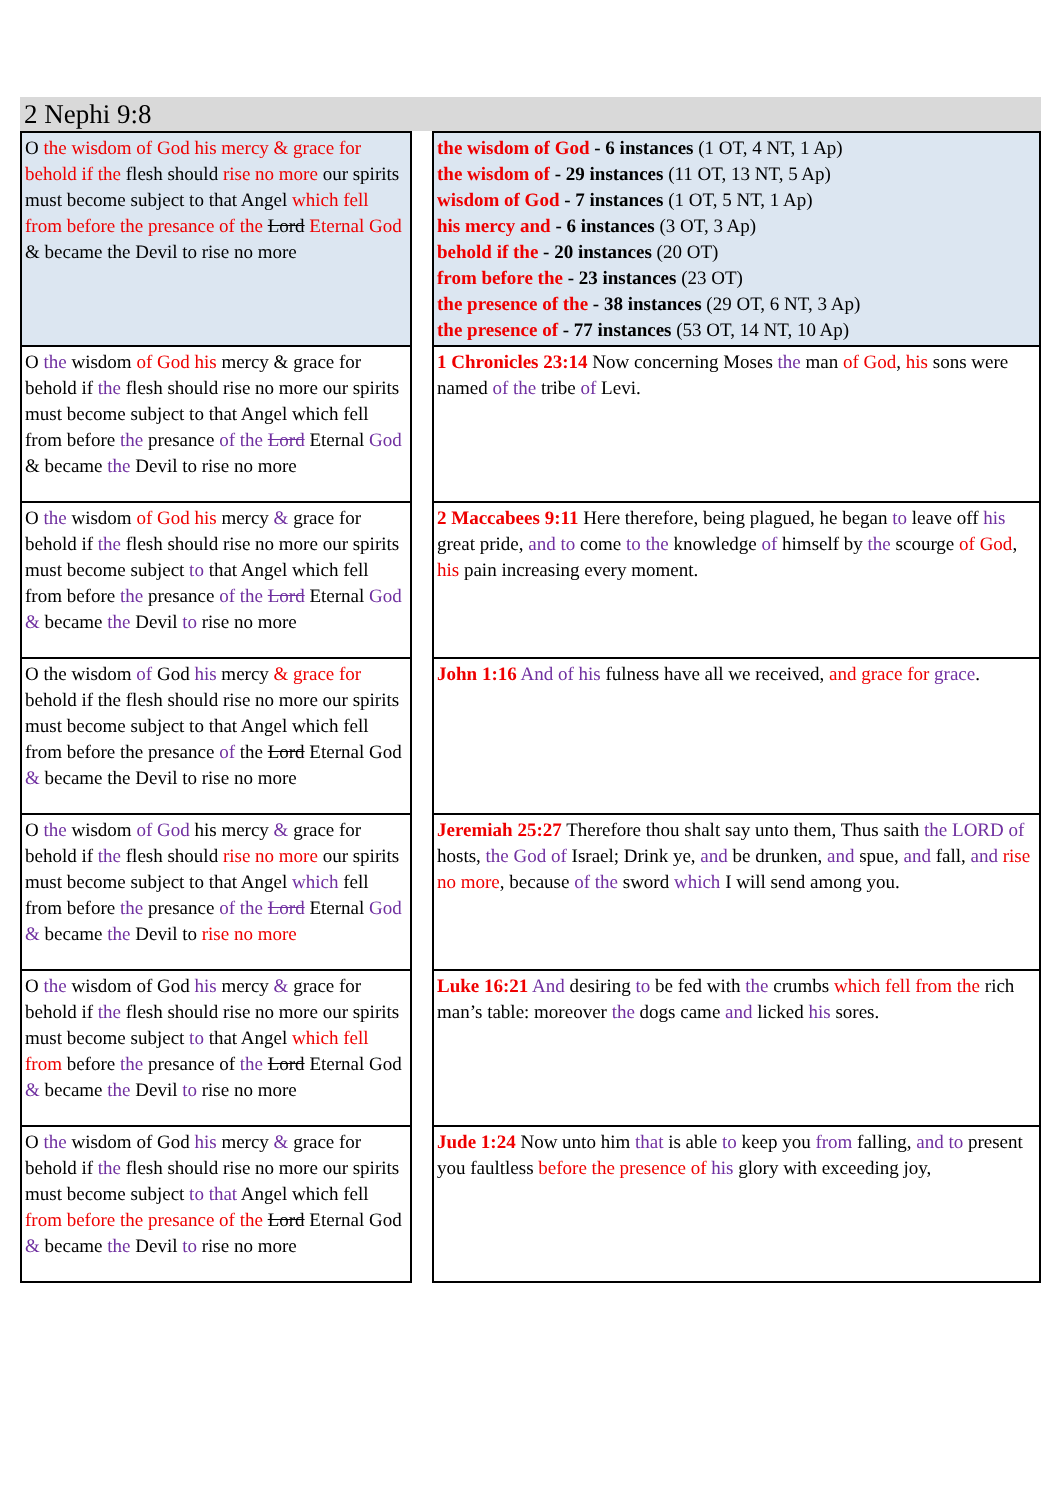2 Nephi 9:8
| O the wisdom of God his mercy & grace for behold if the flesh should rise no more our spirits must become subject to that Angel which fell from before the presance of the Lord Eternal God & became the Devil to rise no more | | the wisdom of God - 6 instances (1 OT, 4 NT, 1 Ap) the wisdom of - 29 instances (11 OT, 13 NT, 5 Ap) wisdom of God - 7 instances (1 OT, 5 NT, 1 Ap) his mercy and - 6 instances (3 OT, 3 Ap) behold if the - 20 instances (20 OT) from before the - 23 instances (23 OT) the presence of the - 38 instances (29 OT, 6 NT, 3 Ap) the presence of - 77 instances (53 OT, 14 NT, 10 Ap) |
| O the wisdom of God his mercy & grace for behold if the flesh should rise no more our spirits must become subject to that Angel which fell from before the presance of the Lord Eternal God & became the Devil to rise no more | | 1 Chronicles 23:14 Now concerning Moses the man of God , his sons were named of the tribe of Levi. |
| O the wisdom of God his mercy & grace for behold if the flesh should rise no more our spirits must become subject to that Angel which fell from before the presance of the Lord Eternal God & became the Devil to rise no more | | 2 Maccabees 9:11 Here therefore, being plagued, he began to leave off his great pride, and to come to the knowledge of himself by the scourge of God , his pain increasing every moment. |
| O the wisdom of God his mercy & grace for behold if the flesh should rise no more our spirits must become subject to that Angel which fell from before the presance of the Lord Eternal God & became the Devil to rise no more | | John 1:16 And of his fulness have all we received, and grace for grace . |
| O the wisdom of God his mercy & grace for behold if the flesh should rise no more our spirits must become subject to that Angel which fell from before the presance of the Lord Eternal God & became the Devil to rise no more | | Jeremiah 25:27 Therefore thou shalt say unto them, Thus saith the LORD of hosts, the God of Israel; Drink ye, and be drunken, and spue, and fall, and rise no more , because of the sword which I will send among you. |
| O the wisdom of God his mercy & grace for behold if the flesh should rise no more our spirits must become subject to that Angel which fell from before the presance of the Lord Eternal God & became the Devil to rise no more | | Luke 16:21 And desiring to be fed with the crumbs which fell from the rich man’s table: moreover the dogs came and licked his sores. |
| O the wisdom of God his mercy & grace for behold if the flesh should rise no more our spirits must become subject to that Angel which fell from before the presance of the Lord Eternal God & became the Devil to rise no more | | Jude 1:24 Now unto him that is able to keep you from falling, and to present you faultless before the presence of his glory with exceeding joy, |